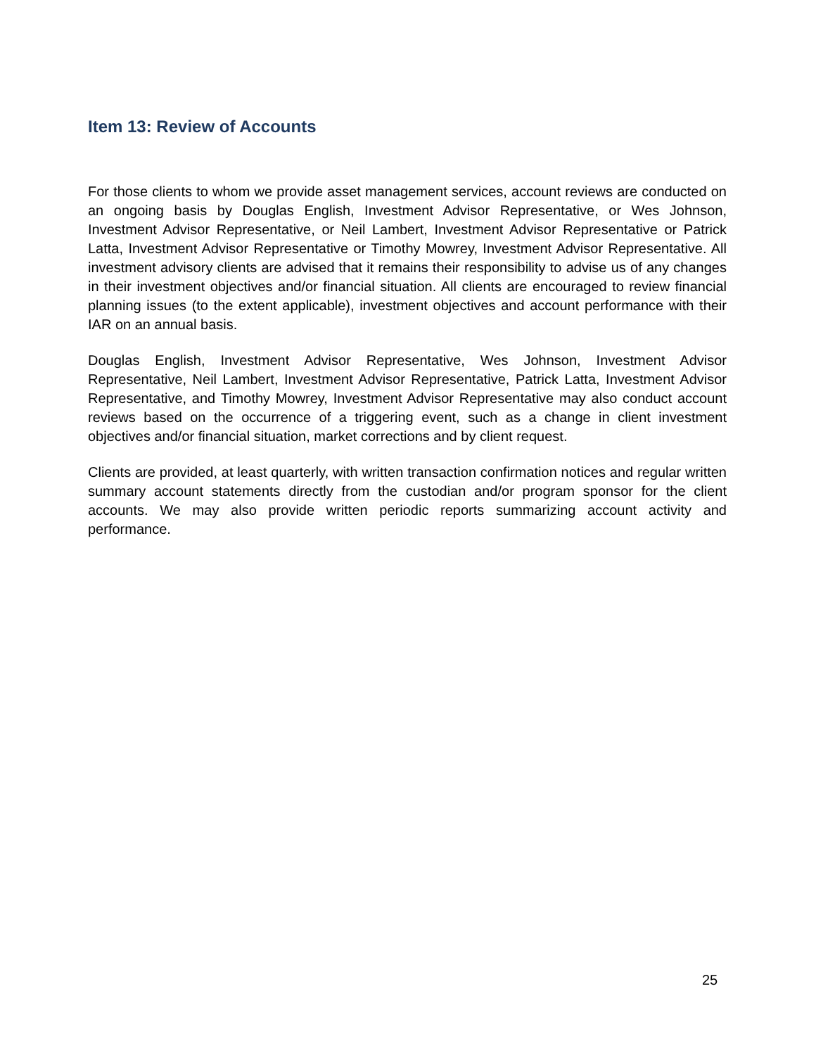Item 13: Review of Accounts
For those clients to whom we provide asset management services, account reviews are conducted on an ongoing basis by Douglas English, Investment Advisor Representative, or Wes Johnson, Investment Advisor Representative, or Neil Lambert, Investment Advisor Representative or Patrick Latta, Investment Advisor Representative or Timothy Mowrey, Investment Advisor Representative. All investment advisory clients are advised that it remains their responsibility to advise us of any changes in their investment objectives and/or financial situation. All clients are encouraged to review financial planning issues (to the extent applicable), investment objectives and account performance with their IAR on an annual basis.
Douglas English, Investment Advisor Representative, Wes Johnson, Investment Advisor Representative, Neil Lambert, Investment Advisor Representative, Patrick Latta, Investment Advisor Representative, and Timothy Mowrey, Investment Advisor Representative may also conduct account reviews based on the occurrence of a triggering event, such as a change in client investment objectives and/or financial situation, market corrections and by client request.
Clients are provided, at least quarterly, with written transaction confirmation notices and regular written summary account statements directly from the custodian and/or program sponsor for the client accounts. We may also provide written periodic reports summarizing account activity and performance.
25